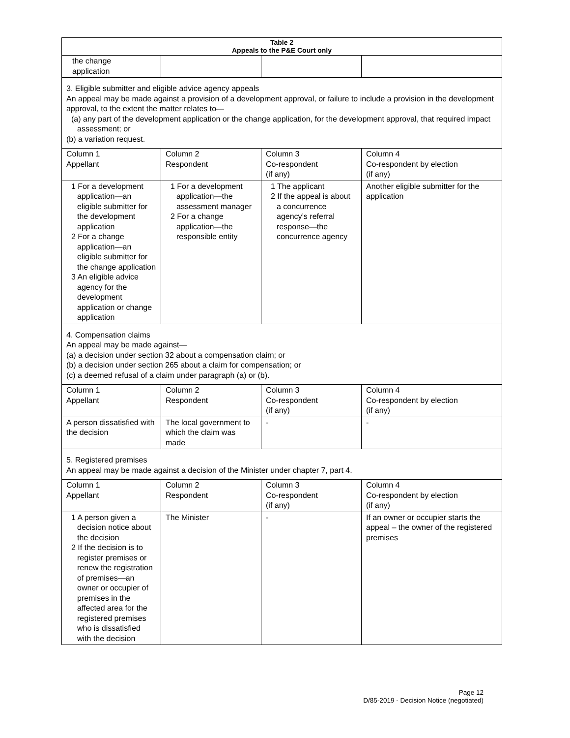| Table 2 Appeals to the P&E Court only | | | |
| --- | --- | --- | --- |
| the change application | | | |
| 3. Eligible submitter and eligible advice agency appeals An appeal may be made against a provision of a development approval, or failure to include a provision in the development approval, to the extent the matter relates to— (a) any part of the development application or the change application, for the development approval, that required impact assessment; or (b) a variation request. | | | |
| Column 1 Appellant | Column 2 Respondent | Column 3 Co-respondent (if any) | Column 4 Co-respondent by election (if any) |
| 1 For a development application—an eligible submitter for the development application 2 For a change application—an eligible submitter for the change application 3 An eligible advice agency for the development application or change application | 1 For a development application—the assessment manager 2 For a change application—the responsible entity | 1 The applicant 2 If the appeal is about a concurrence agency’s referral response—the concurrence agency | Another eligible submitter for the application |
| 4. Compensation claims An appeal may be made against— (a) a decision under section 32 about a compensation claim; or (b) a decision under section 265 about a claim for compensation; or (c) a deemed refusal of a claim under paragraph (a) or (b). | | | |
| Column 1 Appellant | Column 2 Respondent | Column 3 Co-respondent (if any) | Column 4 Co-respondent by election (if any) |
| A person dissatisfied with the decision | The local government to which the claim was made | - | - |
| 5. Registered premises An appeal may be made against a decision of the Minister under chapter 7, part 4. | | | |
| Column 1 Appellant | Column 2 Respondent | Column 3 Co-respondent (if any) | Column 4 Co-respondent by election (if any) |
| 1 A person given a decision notice about the decision 2 If the decision is to register premises or renew the registration of premises—an owner or occupier of premises in the affected area for the registered premises who is dissatisfied with the decision | The Minister | - | If an owner or occupier starts the appeal – the owner of the registered premises |
Page 12
D/85-2019 - Decision Notice (negotiated)